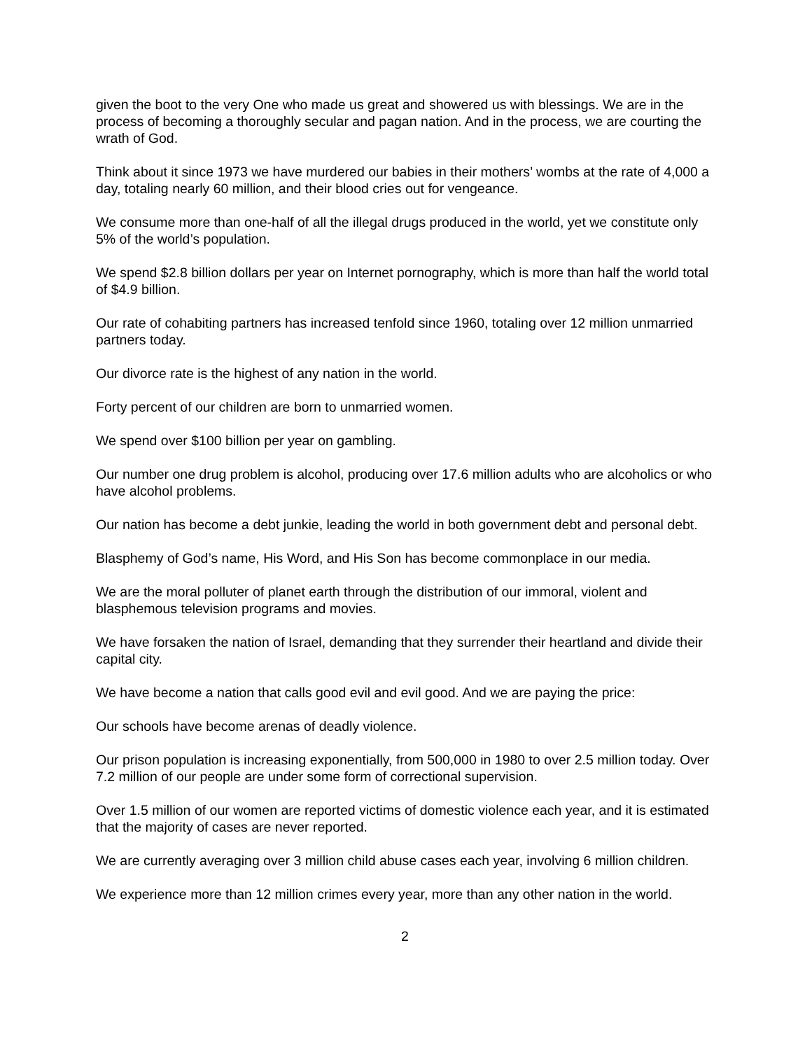given the boot to the very One who made us great and showered us with blessings. We are in the process of becoming a thoroughly secular and pagan nation. And in the process, we are courting the wrath of God.
Think about it since 1973 we have murdered our babies in their mothers’ wombs at the rate of 4,000 a day, totaling nearly 60 million, and their blood cries out for vengeance.
We consume more than one-half of all the illegal drugs produced in the world, yet we constitute only 5% of the world’s population.
We spend $2.8 billion dollars per year on Internet pornography, which is more than half the world total of $4.9 billion.
Our rate of cohabiting partners has increased tenfold since 1960, totaling over 12 million unmarried partners today.
Our divorce rate is the highest of any nation in the world.
Forty percent of our children are born to unmarried women.
We spend over $100 billion per year on gambling.
Our number one drug problem is alcohol, producing over 17.6 million adults who are alcoholics or who have alcohol problems.
Our nation has become a debt junkie, leading the world in both government debt and personal debt.
Blasphemy of God’s name, His Word, and His Son has become commonplace in our media.
We are the moral polluter of planet earth through the distribution of our immoral, violent and blasphemous television programs and movies.
We have forsaken the nation of Israel, demanding that they surrender their heartland and divide their capital city.
We have become a nation that calls good evil and evil good. And we are paying the price:
Our schools have become arenas of deadly violence.
Our prison population is increasing exponentially, from 500,000 in 1980 to over 2.5 million today. Over 7.2 million of our people are under some form of correctional supervision.
Over 1.5 million of our women are reported victims of domestic violence each year, and it is estimated that the majority of cases are never reported.
We are currently averaging over 3 million child abuse cases each year, involving 6 million children.
We experience more than 12 million crimes every year, more than any other nation in the world.
2